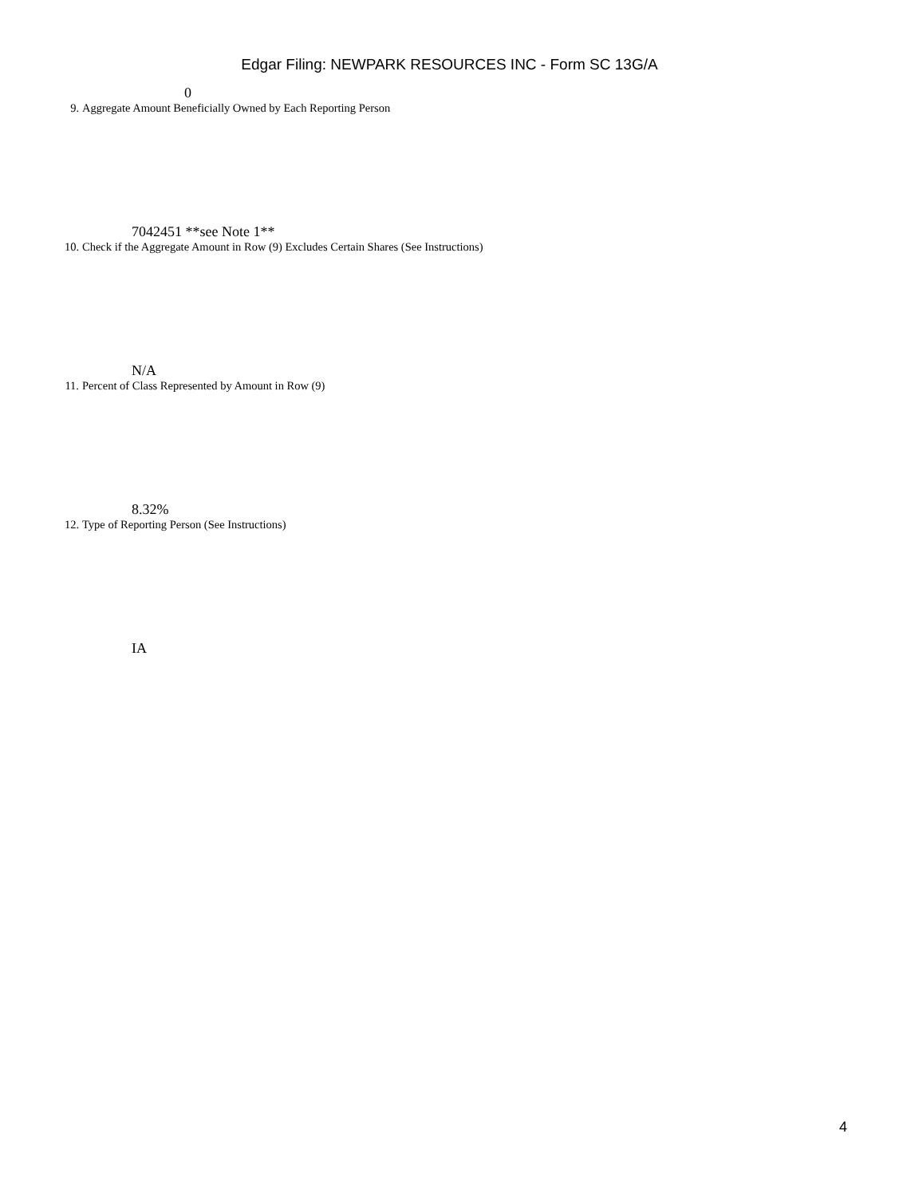Edgar Filing: NEWPARK RESOURCES INC - Form SC 13G/A
0
9. Aggregate Amount Beneficially Owned by Each Reporting Person
7042451 **see Note 1**
10. Check if the Aggregate Amount in Row (9) Excludes Certain Shares (See Instructions)
N/A
11. Percent of Class Represented by Amount in Row (9)
8.32%
12. Type of Reporting Person (See Instructions)
IA
4